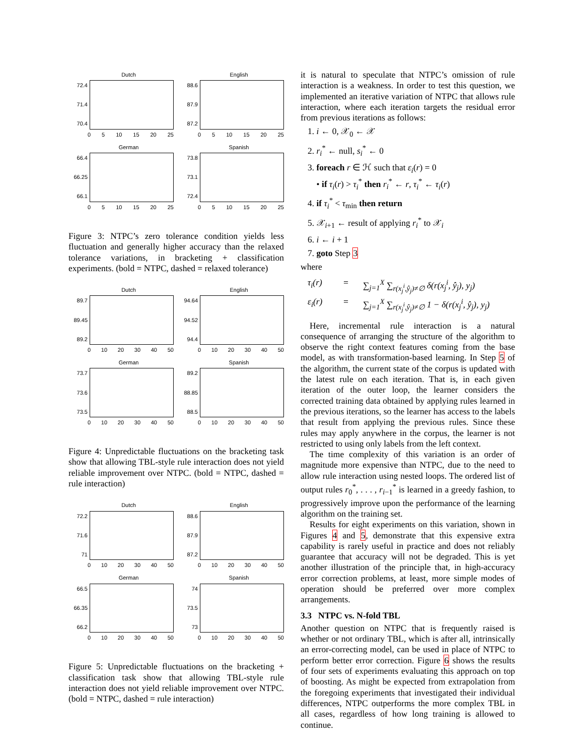Dutch
72.4
71.4
70.4
0 5 10 15 20 25
English
88.6
87.9
87.2
0 5 10 15 20 25
German
66.4
66.25
66.1
0 5 10 15 20 25
Spanish
73.8
73.1
72.4
0 5 10 15 20 25
Figure 3: NTPC’s zero tolerance condition yields less fluctuation and generally higher accuracy than the relaxed tolerance variations, in bracketing + classification experiments. (bold = NTPC, dashed = relaxed tolerance)
Dutch
89.7
89.45
89.2
0 10 20 30 40 50
English
94.64
94.52
94.4
0 10 20 30 40 50
German
73.7
73.6
73.5
0 10 20 30 40 50
Spanish
89.2
88.85
88.5
0 10 20 30 40 50
Figure 4: Unpredictable fluctuations on the bracketing task show that allowing TBL-style rule interaction does not yield reliable improvement over NTPC. (bold = NTPC, dashed = rule interaction)
Dutch
72.2
71.6
71
0 10 20 30 40 50
English
88.6
87.9
87.2
0 10 20 30 40 50
German
66.5
66.35
66.2
0 10 20 30 40 50
Spanish
74
73.5
73
0 10 20 30 40 50
Figure 5: Unpredictable fluctuations on the bracketing + classification task show that allowing TBL-style rule interaction does not yield reliable improvement over NTPC. (bold = NTPC, dashed = rule interaction)
it is natural to speculate that NTPC’s omission of rule interaction is a weakness. In order to test this question, we implemented an iterative variation of NTPC that allows rule interaction, where each iteration targets the residual error from previous iterations as follows:
1. i ← 0, 𝒳<sub>0</sub> ← 𝒳
2. r<sub>i</sub><sup>*</sup> ← null, s<sub>i</sub><sup>*</sup> ← 0
3. foreach r ∈ ℋ such that ε<sub>i</sub>(r) = 0
• if τ<sub>i</sub>(r) > τ<sub>i</sub><sup>*</sup> then r<sub>i</sub><sup>*</sup> ← r, τ<sub>i</sub><sup>*</sup> ← τ<sub>i</sub>(r)
4. if τ<sub>i</sub><sup>*</sup> < τ<sub>min</sub> then return
5. 𝒳<sub>i+1</sub> ← result of applying r<sub>i</sub><sup>*</sup> to 𝒳<sub>i</sub>
6. i ← i + 1
7. goto Step 3
where
τ<sub>i</sub>(r) = ∑<sub>j=1</sub><sup>X</sup> ∑<sub>r(x<sub>j</sub><sup>i</sup>,ŷ<sub>j</sub>)≠∅</sub> δ(r(x<sub>j</sub><sup>i</sup>, ŷ<sub>j</sub>), y<sub>j</sub>) ε<sub>i</sub>(r) = ∑<sub>j=1</sub><sup>X</sup> ∑<sub>r(x<sub>j</sub><sup>i</sup>,ŷ<sub>j</sub>)≠∅</sub> 1 − δ(r(x<sub>j</sub><sup>i</sup>, ŷ<sub>j</sub>), y<sub>j</sub>)
Here, incremental rule interaction is a natural consequence of arranging the structure of the algorithm to observe the right context features coming from the base model, as with transformation-based learning. In Step 5 of the algorithm, the current state of the corpus is updated with the latest rule on each iteration. That is, in each given iteration of the outer loop, the learner considers the corrected training data obtained by applying rules learned in the previous iterations, so the learner has access to the labels that result from applying the previous rules. Since these rules may apply anywhere in the corpus, the learner is not restricted to using only labels from the left context.
The time complexity of this variation is an order of magnitude more expensive than NTPC, due to the need to allow rule interaction using nested loops. The ordered list of output rules r<sub>0</sub><sup>*</sup>, . . . , r<sub>i−1</sub><sup>*</sup> is learned in a greedy fashion, to progressively improve upon the performance of the learning algorithm on the training set.
Results for eight experiments on this variation, shown in Figures 4 and 5, demonstrate that this expensive extra capability is rarely useful in practice and does not reliably guarantee that accuracy will not be degraded. This is yet another illustration of the principle that, in high-accuracy error correction problems, at least, more simple modes of operation should be preferred over more complex arrangements.
3.3 NTPC vs. N-fold TBL
Another question on NTPC that is frequently raised is whether or not ordinary TBL, which is after all, intrinsically an error-correcting model, can be used in place of NTPC to perform better error correction. Figure 6 shows the results of four sets of experiments evaluating this approach on top of boosting. As might be expected from extrapolation from the foregoing experiments that investigated their individual differences, NTPC outperforms the more complex TBL in all cases, regardless of how long training is allowed to continue.